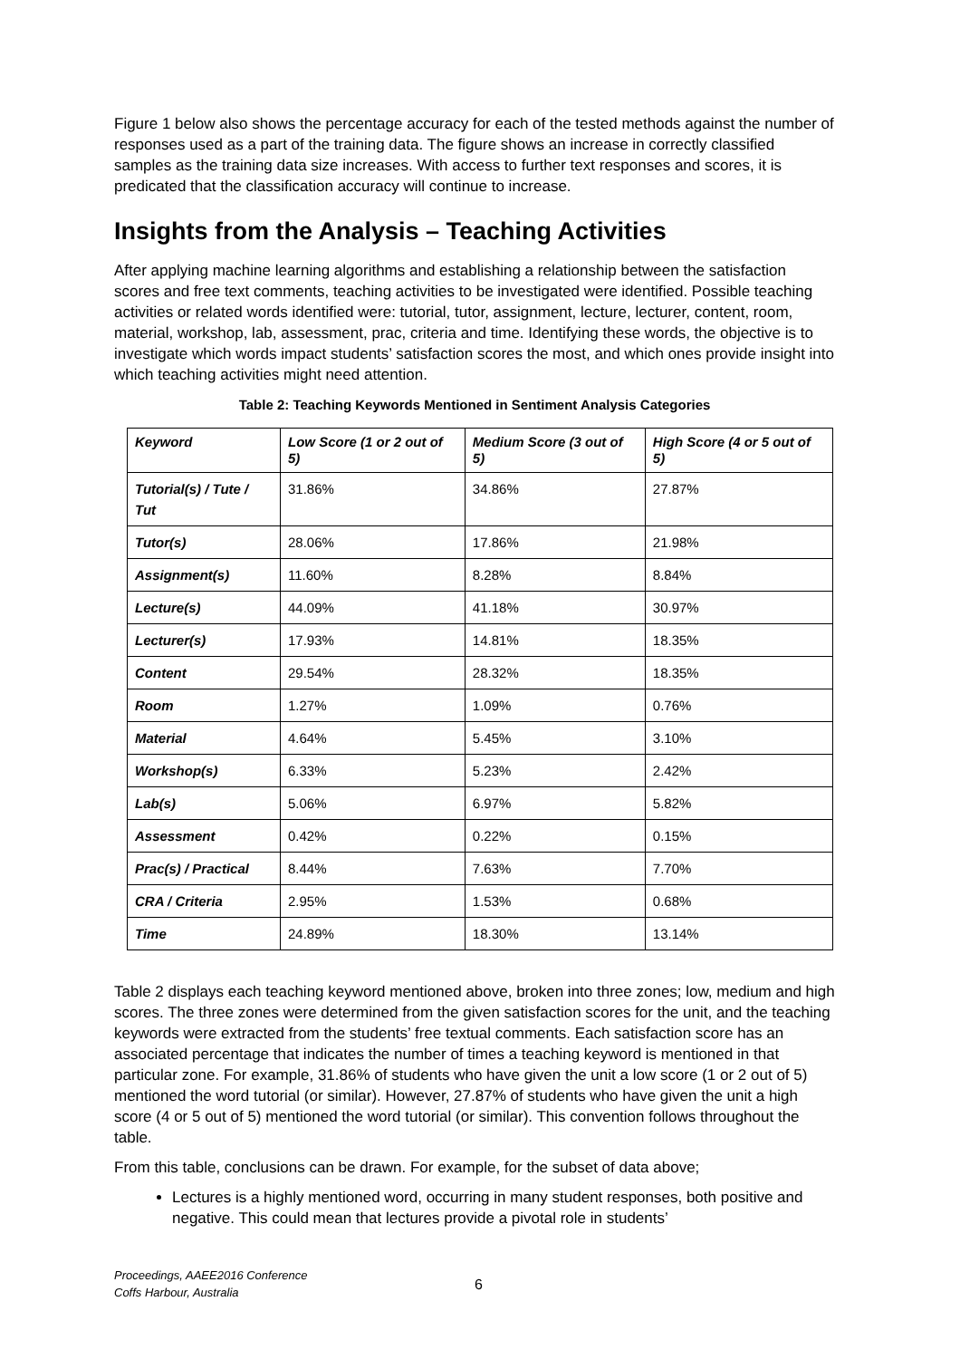Figure 1 below also shows the percentage accuracy for each of the tested methods against the number of responses used as a part of the training data. The figure shows an increase in correctly classified samples as the training data size increases. With access to further text responses and scores, it is predicated that the classification accuracy will continue to increase.
Insights from the Analysis – Teaching Activities
After applying machine learning algorithms and establishing a relationship between the satisfaction scores and free text comments, teaching activities to be investigated were identified. Possible teaching activities or related words identified were: tutorial, tutor, assignment, lecture, lecturer, content, room, material, workshop, lab, assessment, prac, criteria and time. Identifying these words, the objective is to investigate which words impact students’ satisfaction scores the most, and which ones provide insight into which teaching activities might need attention.
Table 2: Teaching Keywords Mentioned in Sentiment Analysis Categories
| Keyword | Low Score (1 or 2 out of 5) | Medium Score (3 out of 5) | High Score (4 or 5 out of 5) |
| --- | --- | --- | --- |
| Tutorial(s) / Tute / Tut | 31.86% | 34.86% | 27.87% |
| Tutor(s) | 28.06% | 17.86% | 21.98% |
| Assignment(s) | 11.60% | 8.28% | 8.84% |
| Lecture(s) | 44.09% | 41.18% | 30.97% |
| Lecturer(s) | 17.93% | 14.81% | 18.35% |
| Content | 29.54% | 28.32% | 18.35% |
| Room | 1.27% | 1.09% | 0.76% |
| Material | 4.64% | 5.45% | 3.10% |
| Workshop(s) | 6.33% | 5.23% | 2.42% |
| Lab(s) | 5.06% | 6.97% | 5.82% |
| Assessment | 0.42% | 0.22% | 0.15% |
| Prac(s) / Practical | 8.44% | 7.63% | 7.70% |
| CRA / Criteria | 2.95% | 1.53% | 0.68% |
| Time | 24.89% | 18.30% | 13.14% |
Table 2 displays each teaching keyword mentioned above, broken into three zones; low, medium and high scores. The three zones were determined from the given satisfaction scores for the unit, and the teaching keywords were extracted from the students’ free textual comments. Each satisfaction score has an associated percentage that indicates the number of times a teaching keyword is mentioned in that particular zone. For example, 31.86% of students who have given the unit a low score (1 or 2 out of 5) mentioned the word tutorial (or similar). However, 27.87% of students who have given the unit a high score (4 or 5 out of 5) mentioned the word tutorial (or similar). This convention follows throughout the table.
From this table, conclusions can be drawn. For example, for the subset of data above;
Lectures is a highly mentioned word, occurring in many student responses, both positive and negative. This could mean that lectures provide a pivotal role in students’
Proceedings, AAEE2016 Conference
Coffs Harbour, Australia
6